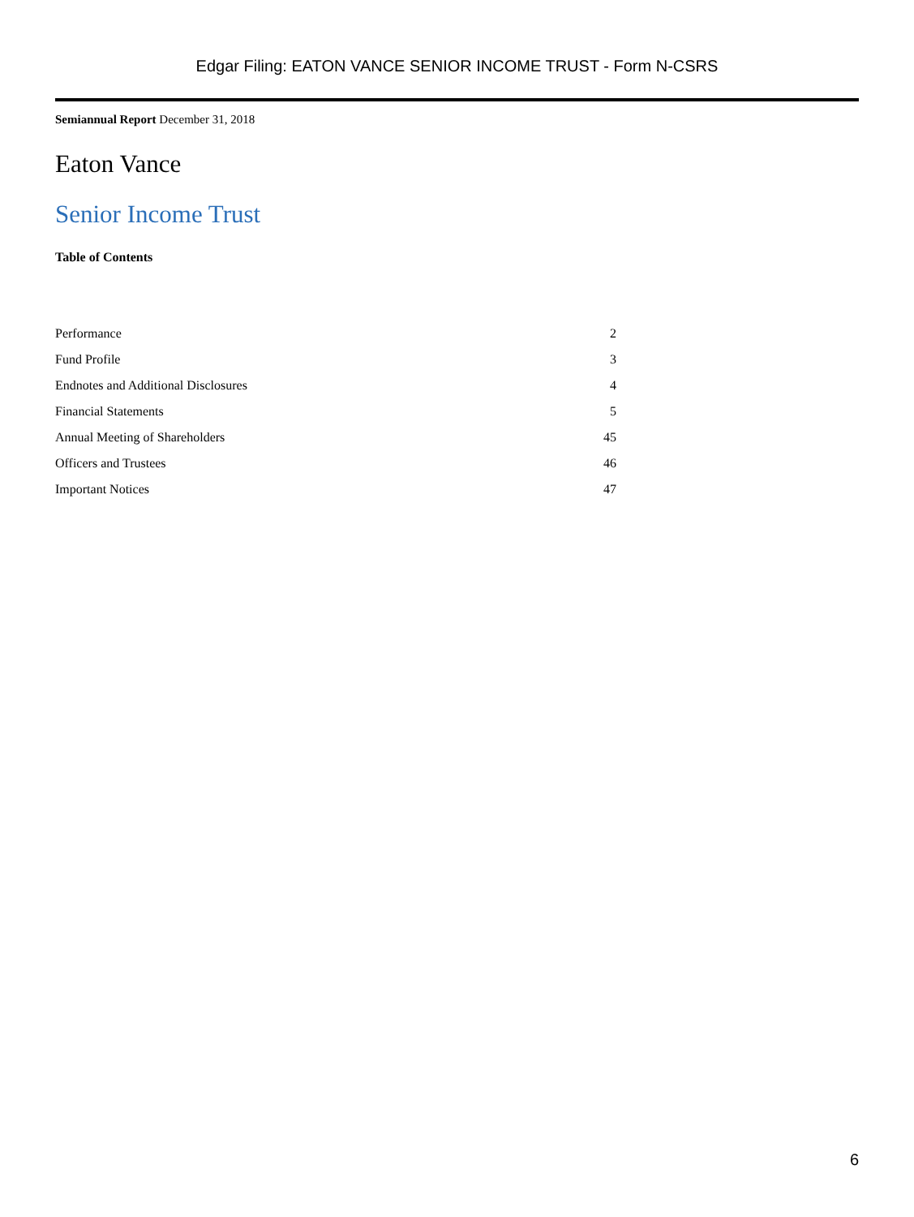Edgar Filing: EATON VANCE SENIOR INCOME TRUST - Form N-CSRS
Semiannual Report December 31, 2018
Eaton Vance
Senior Income Trust
Table of Contents
| Performance | 2 |
| Fund Profile | 3 |
| Endnotes and Additional Disclosures | 4 |
| Financial Statements | 5 |
| Annual Meeting of Shareholders | 45 |
| Officers and Trustees | 46 |
| Important Notices | 47 |
6